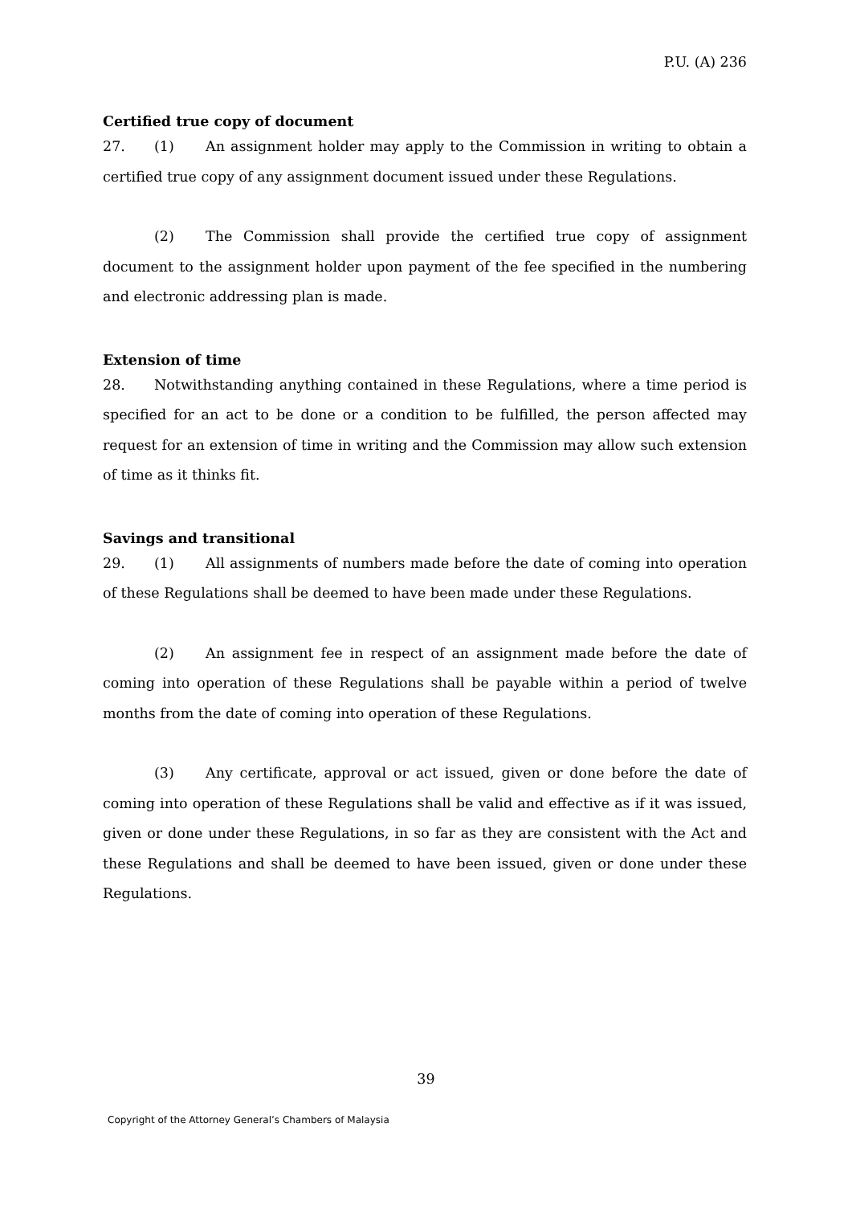P.U. (A) 236
Certified true copy of document
27. (1) An assignment holder may apply to the Commission in writing to obtain a certified true copy of any assignment document issued under these Regulations.
(2) The Commission shall provide the certified true copy of assignment document to the assignment holder upon payment of the fee specified in the numbering and electronic addressing plan is made.
Extension of time
28. Notwithstanding anything contained in these Regulations, where a time period is specified for an act to be done or a condition to be fulfilled, the person affected may request for an extension of time in writing and the Commission may allow such extension of time as it thinks fit.
Savings and transitional
29. (1) All assignments of numbers made before the date of coming into operation of these Regulations shall be deemed to have been made under these Regulations.
(2) An assignment fee in respect of an assignment made before the date of coming into operation of these Regulations shall be payable within a period of twelve months from the date of coming into operation of these Regulations.
(3) Any certificate, approval or act issued, given or done before the date of coming into operation of these Regulations shall be valid and effective as if it was issued, given or done under these Regulations, in so far as they are consistent with the Act and these Regulations and shall be deemed to have been issued, given or done under these Regulations.
39
Copyright of the Attorney General’s Chambers of Malaysia